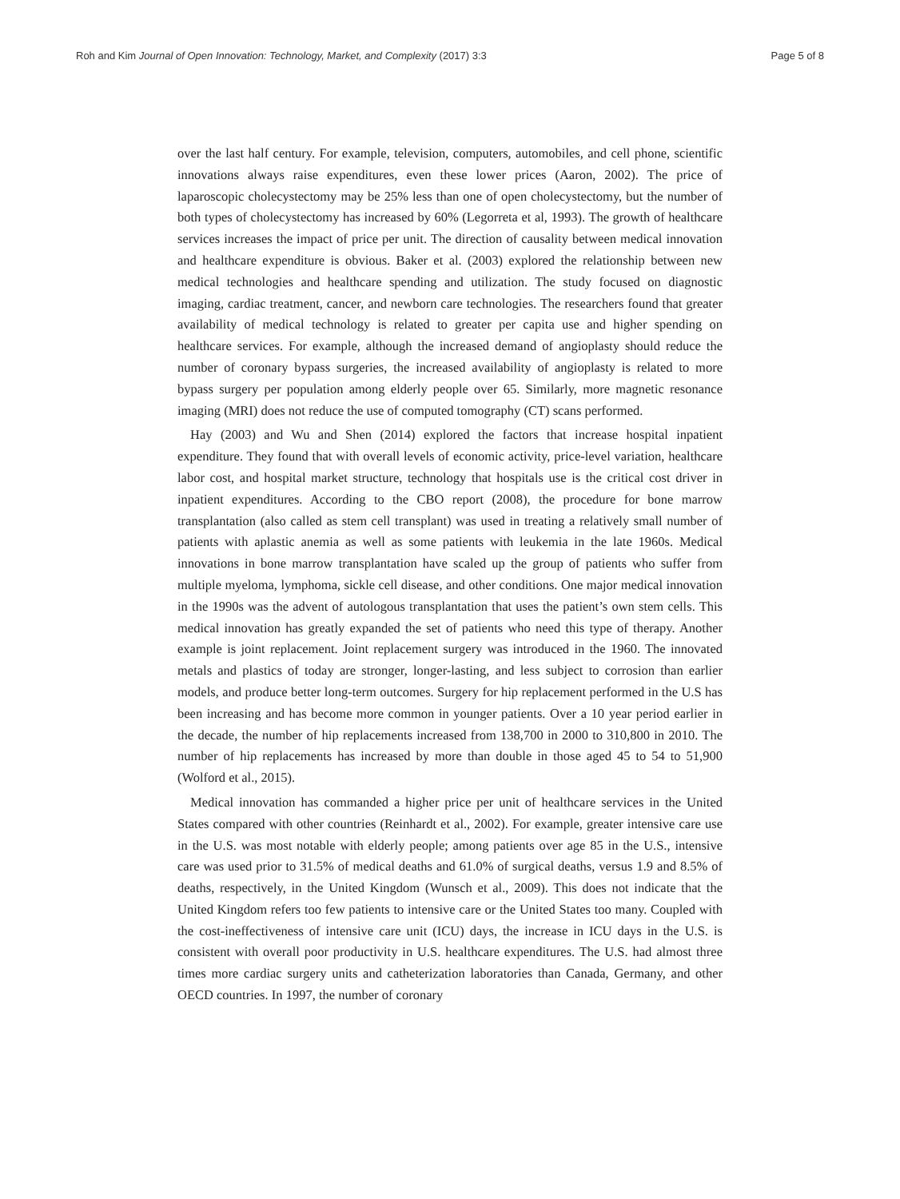Roh and Kim Journal of Open Innovation: Technology, Market, and Complexity (2017) 3:3 Page 5 of 8
over the last half century. For example, television, computers, automobiles, and cell phone, scientific innovations always raise expenditures, even these lower prices (Aaron, 2002). The price of laparoscopic cholecystectomy may be 25% less than one of open cholecystectomy, but the number of both types of cholecystectomy has increased by 60% (Legorreta et al, 1993). The growth of healthcare services increases the impact of price per unit. The direction of causality between medical innovation and healthcare expenditure is obvious. Baker et al. (2003) explored the relationship between new medical technologies and healthcare spending and utilization. The study focused on diagnostic imaging, cardiac treatment, cancer, and newborn care technologies. The researchers found that greater availability of medical technology is related to greater per capita use and higher spending on healthcare services. For example, although the increased demand of angioplasty should reduce the number of coronary bypass surgeries, the increased availability of angioplasty is related to more bypass surgery per population among elderly people over 65. Similarly, more magnetic resonance imaging (MRI) does not reduce the use of computed tomography (CT) scans performed.
Hay (2003) and Wu and Shen (2014) explored the factors that increase hospital inpatient expenditure. They found that with overall levels of economic activity, price-level variation, healthcare labor cost, and hospital market structure, technology that hospitals use is the critical cost driver in inpatient expenditures. According to the CBO report (2008), the procedure for bone marrow transplantation (also called as stem cell transplant) was used in treating a relatively small number of patients with aplastic anemia as well as some patients with leukemia in the late 1960s. Medical innovations in bone marrow transplantation have scaled up the group of patients who suffer from multiple myeloma, lymphoma, sickle cell disease, and other conditions. One major medical innovation in the 1990s was the advent of autologous transplantation that uses the patient’s own stem cells. This medical innovation has greatly expanded the set of patients who need this type of therapy. Another example is joint replacement. Joint replacement surgery was introduced in the 1960. The innovated metals and plastics of today are stronger, longer-lasting, and less subject to corrosion than earlier models, and produce better long-term outcomes. Surgery for hip replacement performed in the U.S has been increasing and has become more common in younger patients. Over a 10 year period earlier in the decade, the number of hip replacements increased from 138,700 in 2000 to 310,800 in 2010. The number of hip replacements has increased by more than double in those aged 45 to 54 to 51,900 (Wolford et al., 2015).
Medical innovation has commanded a higher price per unit of healthcare services in the United States compared with other countries (Reinhardt et al., 2002). For example, greater intensive care use in the U.S. was most notable with elderly people; among patients over age 85 in the U.S., intensive care was used prior to 31.5% of medical deaths and 61.0% of surgical deaths, versus 1.9 and 8.5% of deaths, respectively, in the United Kingdom (Wunsch et al., 2009). This does not indicate that the United Kingdom refers too few patients to intensive care or the United States too many. Coupled with the cost-ineffectiveness of intensive care unit (ICU) days, the increase in ICU days in the U.S. is consistent with overall poor productivity in U.S. healthcare expenditures. The U.S. had almost three times more cardiac surgery units and catheterization laboratories than Canada, Germany, and other OECD countries. In 1997, the number of coronary